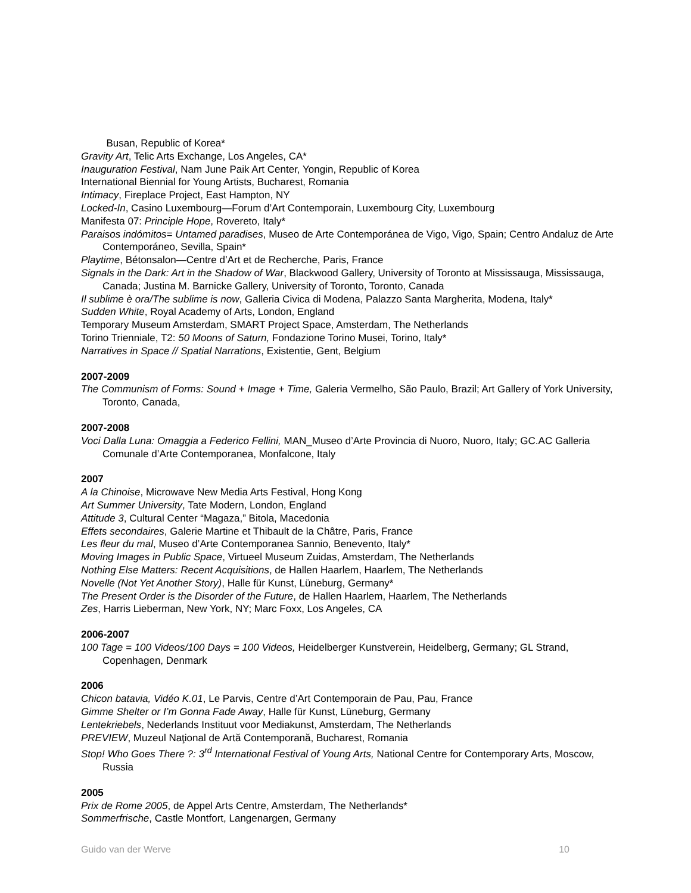Busan, Republic of Korea*
Gravity Art, Telic Arts Exchange, Los Angeles, CA*
Inauguration Festival, Nam June Paik Art Center, Yongin, Republic of Korea
International Biennial for Young Artists, Bucharest, Romania
Intimacy, Fireplace Project, East Hampton, NY
Locked-In, Casino Luxembourg—Forum d’Art Contemporain, Luxembourg City, Luxembourg
Manifesta 07: Principle Hope, Rovereto, Italy*
Paraisos indómitos= Untamed paradises, Museo de Arte Contemporánea de Vigo, Vigo, Spain; Centro Andaluz de Arte Contemporáneo, Sevilla, Spain*
Playtime, Bétonsalon—Centre d’Art et de Recherche, Paris, France
Signals in the Dark: Art in the Shadow of War, Blackwood Gallery, University of Toronto at Mississauga, Mississauga, Canada; Justina M. Barnicke Gallery, University of Toronto, Toronto, Canada
Il sublime è ora/The sublime is now, Galleria Civica di Modena, Palazzo Santa Margherita, Modena, Italy*
Sudden White, Royal Academy of Arts, London, England
Temporary Museum Amsterdam, SMART Project Space, Amsterdam, The Netherlands
Torino Trienniale, T2: 50 Moons of Saturn, Fondazione Torino Musei, Torino, Italy*
Narratives in Space // Spatial Narrations, Existentie, Gent, Belgium
2007-2009
The Communism of Forms: Sound + Image + Time, Galeria Vermelho, São Paulo, Brazil; Art Gallery of York University, Toronto, Canada,
2007-2008
Voci Dalla Luna: Omaggia a Federico Fellini, MAN_Museo d’Arte Provincia di Nuoro, Nuoro, Italy; GC.AC Galleria Comunale d’Arte Contemporanea, Monfalcone, Italy
2007
A la Chinoise, Microwave New Media Arts Festival, Hong Kong
Art Summer University, Tate Modern, London, England
Attitude 3, Cultural Center “Magaza,” Bitola, Macedonia
Effets secondaires, Galerie Martine et Thibault de la Châtre, Paris, France
Les fleur du mal, Museo d’Arte Contemporanea Sannio, Benevento, Italy*
Moving Images in Public Space, Virtueel Museum Zuidas, Amsterdam, The Netherlands
Nothing Else Matters: Recent Acquisitions, de Hallen Haarlem, Haarlem, The Netherlands
Novelle (Not Yet Another Story), Halle für Kunst, Lüneburg, Germany*
The Present Order is the Disorder of the Future, de Hallen Haarlem, Haarlem, The Netherlands
Zes, Harris Lieberman, New York, NY; Marc Foxx, Los Angeles, CA
2006-2007
100 Tage = 100 Videos/100 Days = 100 Videos, Heidelberger Kunstverein, Heidelberg, Germany; GL Strand, Copenhagen, Denmark
2006
Chicon batavia, Vidéo K.01, Le Parvis, Centre d’Art Contemporain de Pau, Pau, France
Gimme Shelter or I’m Gonna Fade Away, Halle für Kunst, Lüneburg, Germany
Lentekriebels, Nederlands Instituut voor Mediakunst, Amsterdam, The Netherlands
PREVIEW, Muzeul Naţional de Artă Contemporană, Bucharest, Romania
Stop! Who Goes There ?: 3<sup>rd</sup> International Festival of Young Arts, National Centre for Contemporary Arts, Moscow, Russia
2005
Prix de Rome 2005, de Appel Arts Centre, Amsterdam, The Netherlands*
Sommerfrische, Castle Montfort, Langenargen, Germany
Guido van der Werve 10